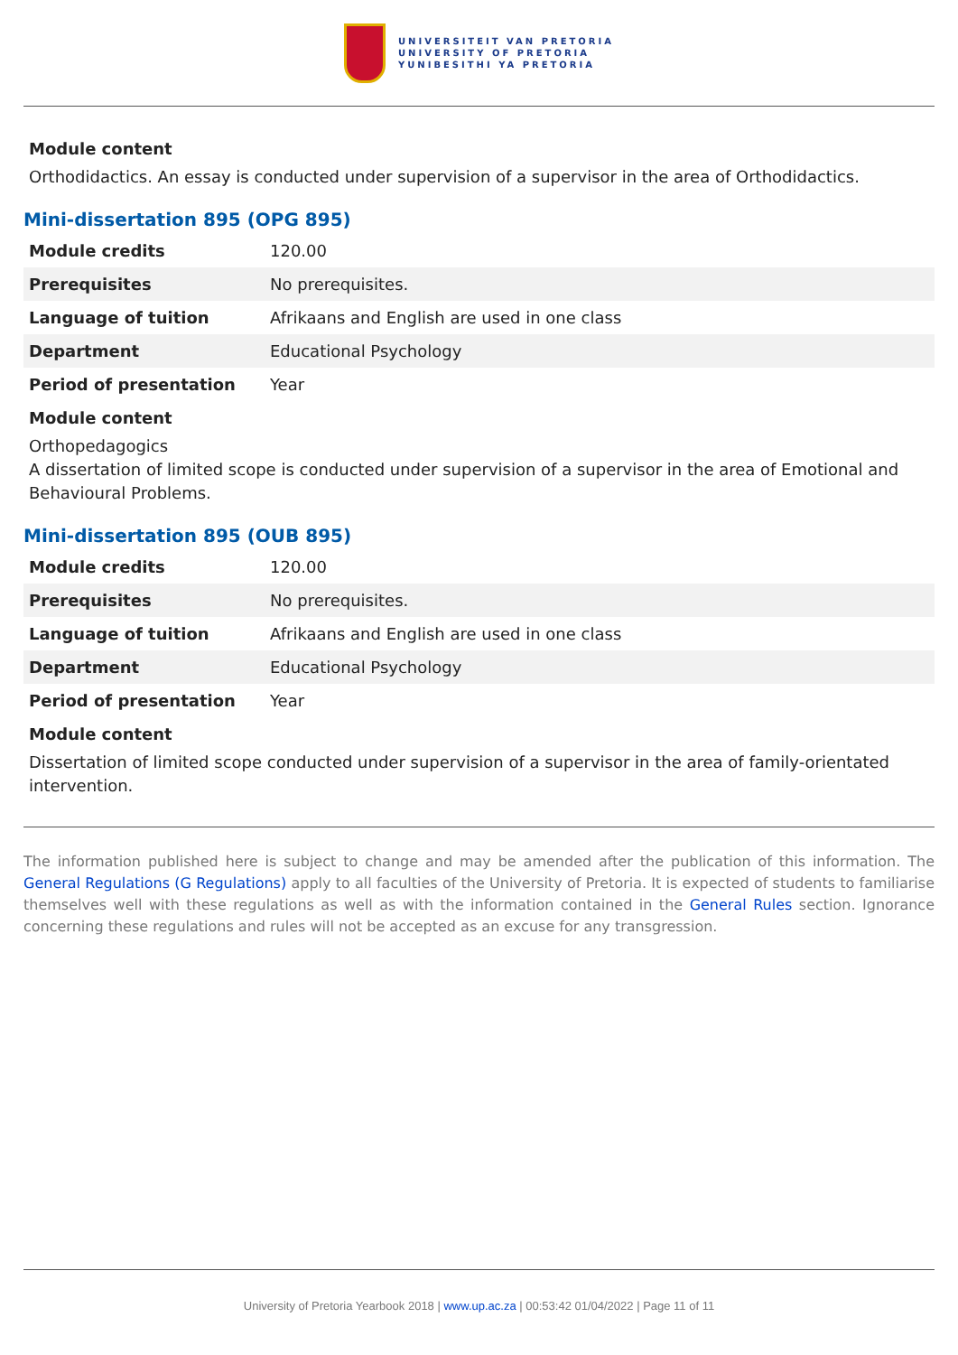UNIVERSITEIT VAN PRETORIA
UNIVERSITY OF PRETORIA
YUNIBESITHI YA PRETORIA
Module content
Orthodidactics. An essay is conducted under supervision of a supervisor in the area of Orthodidactics.
Mini-dissertation 895 (OPG 895)
| Module credits | 120.00 |
| Prerequisites | No prerequisites. |
| Language of tuition | Afrikaans and English are used in one class |
| Department | Educational Psychology |
| Period of presentation | Year |
Module content
Orthopedagogics
A dissertation of limited scope is conducted under supervision of a supervisor in the area of Emotional and Behavioural Problems.
Mini-dissertation 895 (OUB 895)
| Module credits | 120.00 |
| Prerequisites | No prerequisites. |
| Language of tuition | Afrikaans and English are used in one class |
| Department | Educational Psychology |
| Period of presentation | Year |
Module content
Dissertation of limited scope conducted under supervision of a supervisor in the area of family-orientated intervention.
The information published here is subject to change and may be amended after the publication of this information. The General Regulations (G Regulations) apply to all faculties of the University of Pretoria. It is expected of students to familiarise themselves well with these regulations as well as with the information contained in the General Rules section. Ignorance concerning these regulations and rules will not be accepted as an excuse for any transgression.
University of Pretoria Yearbook 2018 | www.up.ac.za | 00:53:42 01/04/2022 | Page 11 of 11